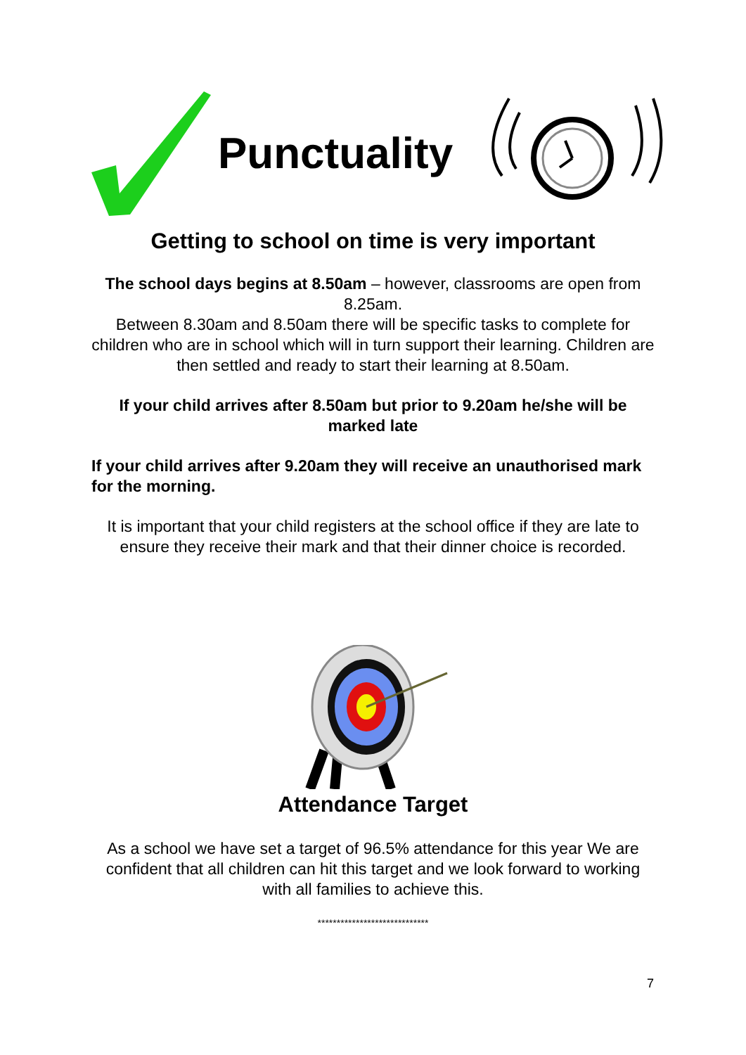Punctuality
Getting to school on time is very important
The school days begins at 8.50am – however, classrooms are open from 8.25am.
Between 8.30am and 8.50am there will be specific tasks to complete for children who are in school which will in turn support their learning. Children are then settled and ready to start their learning at 8.50am.
If your child arrives after 8.50am but prior to 9.20am he/she will be marked late
If your child arrives after 9.20am they will receive an unauthorised mark for the morning.
It is important that your child registers at the school office if they are late to ensure they receive their mark and that their dinner choice is recorded.
Attendance Target
As a school we have set a target of 96.5% attendance for this year We are confident that all children can hit this target and we look forward to working with all families to achieve this.
*****************************
7